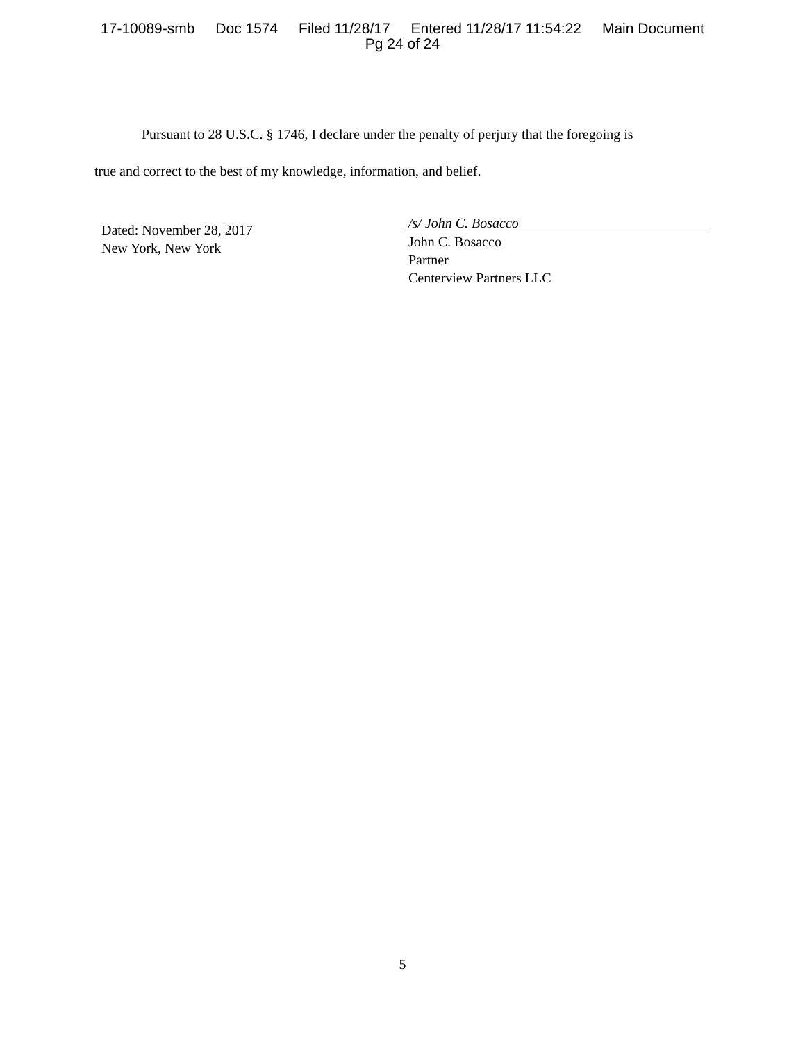17-10089-smb Doc 1574 Filed 11/28/17 Entered 11/28/17 11:54:22 Main Document
Pg 24 of 24
Pursuant to 28 U.S.C. § 1746, I declare under the penalty of perjury that the foregoing is
true and correct to the best of my knowledge, information, and belief.
Dated: November 28, 2017
New York, New York
/s/ John C. Bosacco
John C. Bosacco
Partner
Centerview Partners LLC
5